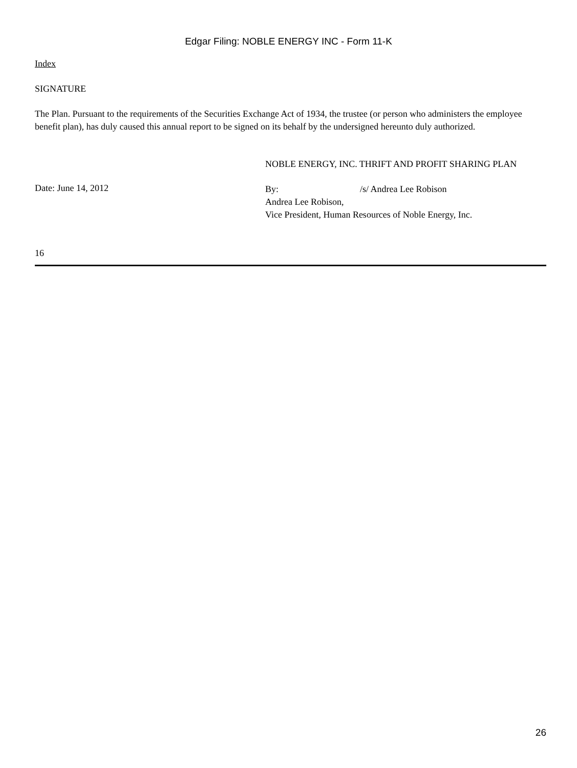Edgar Filing: NOBLE ENERGY INC - Form 11-K
Index
SIGNATURE
The Plan. Pursuant to the requirements of the Securities Exchange Act of 1934, the trustee (or person who administers the employee benefit plan), has duly caused this annual report to be signed on its behalf by the undersigned hereunto duly authorized.
NOBLE ENERGY, INC. THRIFT AND PROFIT SHARING PLAN
Date: June 14, 2012
By: /s/ Andrea Lee Robison
Andrea Lee Robison,
Vice President, Human Resources of Noble Energy, Inc.
16
26